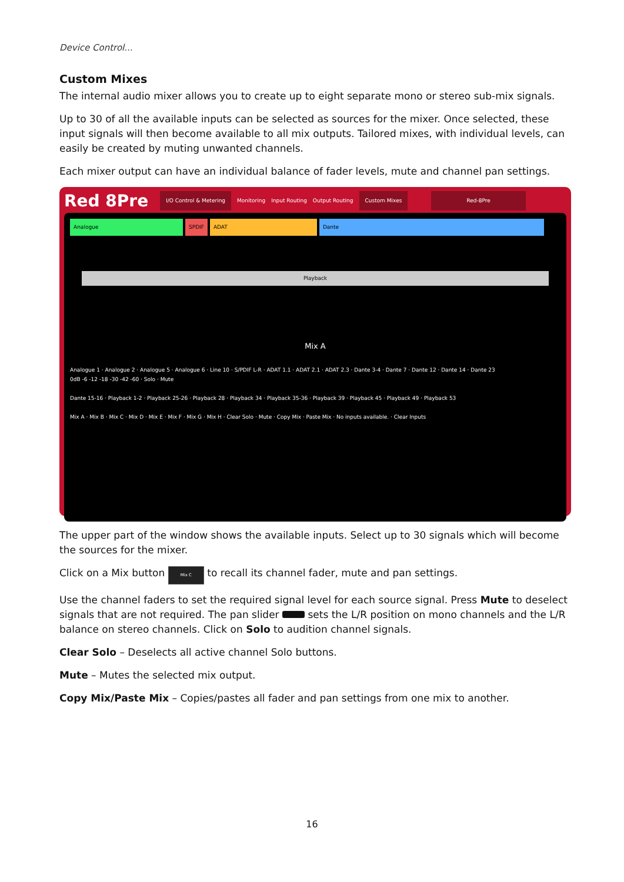Device Control...
Custom Mixes
The internal audio mixer allows you to create up to eight separate mono or stereo sub-mix signals.
Up to 30 of all the available inputs can be selected as sources for the mixer. Once selected, these input signals will then become available to all mix outputs. Tailored mixes, with individual levels, can easily be created by muting unwanted channels.
Each mixer output can have an individual balance of fader levels, mute and channel pan settings.
Red 8Pre I/O Control & Metering Monitoring Input Routing Output Routing Custom Mixes Red-8Pre
Analogue SPDIF ADAT Dante
Playback
Mix A
Analogue 1 · Analogue 2 · Analogue 5 · Analogue 6 · Line 10 · S/PDIF L-R · ADAT 1.1 · ADAT 2.1 · ADAT 2.3 · Dante 3-4 · Dante 7 · Dante 12 · Dante 14 · Dante 23
0dB -6 -12 -18 -30 -42 -60 · Solo · Mute
Dante 15-16 · Playback 1-2 · Playback 25-26 · Playback 28 · Playback 34 · Playback 35-36 · Playback 39 · Playback 45 · Playback 49 · Playback 53
Mix A · Mix B · Mix C · Mix D · Mix E · Mix F · Mix G · Mix H · Clear Solo · Mute · Copy Mix · Paste Mix · No inputs available. · Clear Inputs
The upper part of the window shows the available inputs. Select up to 30 signals which will become the sources for the mixer.
Click on a Mix button Mix C to recall its channel fader, mute and pan settings.
Use the channel faders to set the required signal level for each source signal. Press Mute to deselect signals that are not required. The pan slider sets the L/R position on mono channels and the L/R balance on stereo channels. Click on Solo to audition channel signals.
Clear Solo – Deselects all active channel Solo buttons.
Mute – Mutes the selected mix output.
Copy Mix/Paste Mix – Copies/pastes all fader and pan settings from one mix to another.
16